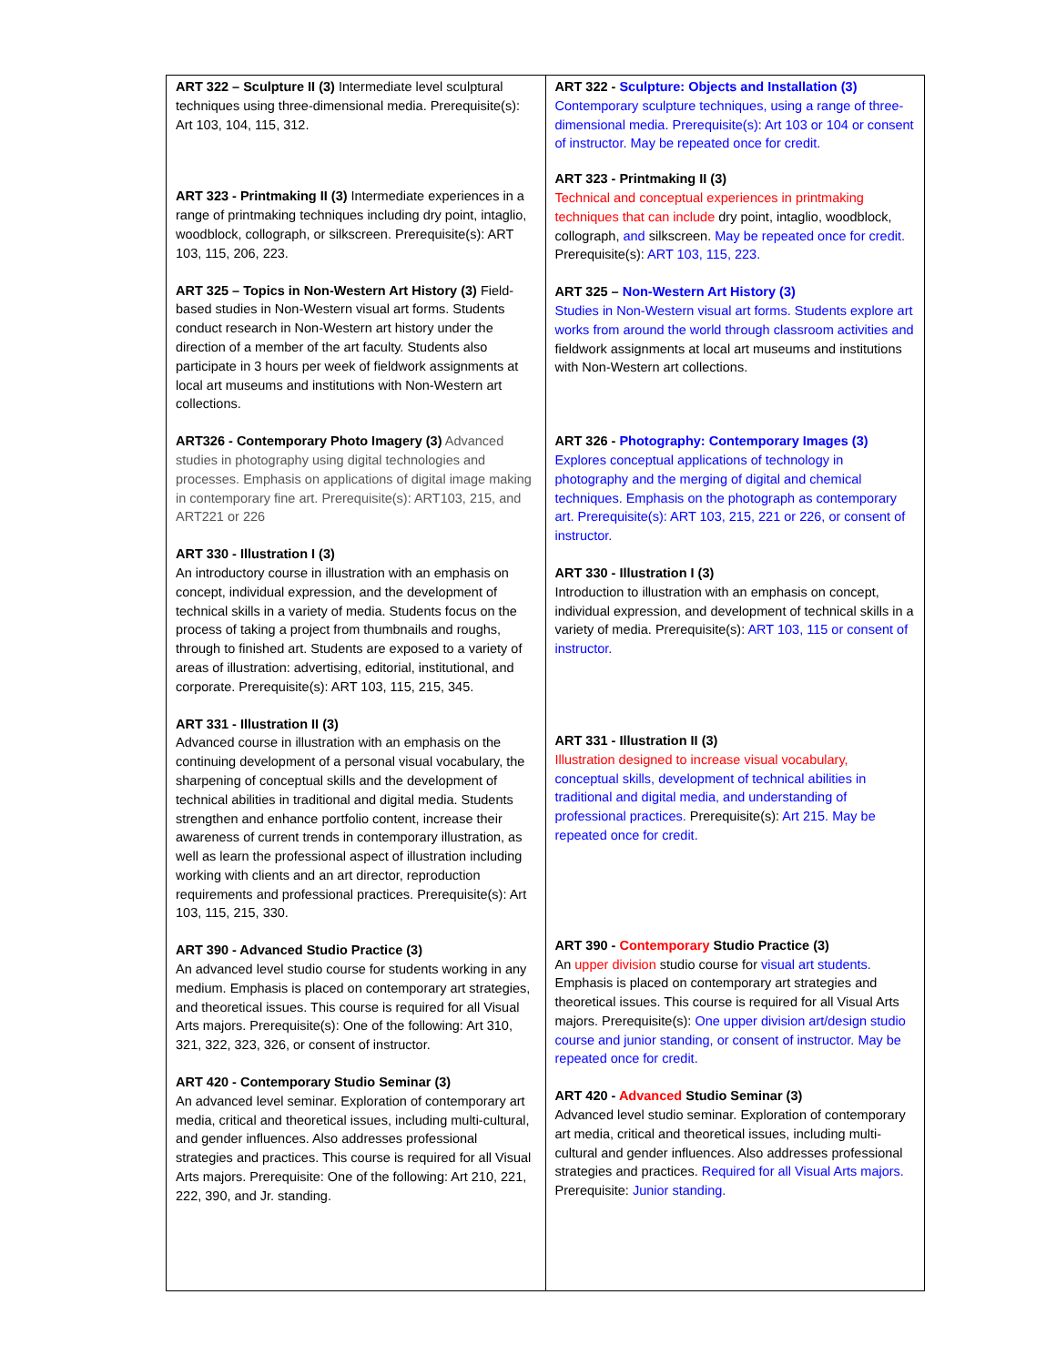| ART 322 – Sculpture II (3) Intermediate level sculptural techniques using three-dimensional media. Prerequisite(s): Art 103, 104, 115, 312. ART 323 - Printmaking II (3) Intermediate experiences in a range of printmaking techniques including dry point, intaglio, woodblock, collograph, or silkscreen. Prerequisite(s): ART 103, 115, 206, 223. ART 325 – Topics in Non-Western Art History (3) Field-based studies in Non-Western visual art forms. Students conduct research in Non-Western art history under the direction of a member of the art faculty. Students also participate in 3 hours per week of fieldwork assignments at local art museums and institutions with Non-Western art collections. ART326 - Contemporary Photo Imagery (3) Advanced studies in photography using digital technologies and processes. Emphasis on applications of digital image making in contemporary fine art. Prerequisite(s): ART103, 215, and ART221 or 226 ART 330 - Illustration I (3) An introductory course in illustration with an emphasis on concept, individual expression, and the development of technical skills in a variety of media. Students focus on the process of taking a project from thumbnails and roughs, through to finished art. Students are exposed to a variety of areas of illustration: advertising, editorial, institutional, and corporate. Prerequisite(s): ART 103, 115, 215, 345. ART 331 - Illustration II (3) Advanced course in illustration with an emphasis on the continuing development of a personal visual vocabulary, the sharpening of conceptual skills and the development of technical abilities in traditional and digital media. Students strengthen and enhance portfolio content, increase their awareness of current trends in contemporary illustration, as well as learn the professional aspect of illustration including working with clients and an art director, reproduction requirements and professional practices. Prerequisite(s): Art 103, 115, 215, 330. ART 390 - Advanced Studio Practice (3) An advanced level studio course for students working in any medium. Emphasis is placed on contemporary art strategies, and theoretical issues. This course is required for all Visual Arts majors. Prerequisite(s): One of the following: Art 310, 321, 322, 323, 326, or consent of instructor. ART 420 - Contemporary Studio Seminar (3) An advanced level seminar. Exploration of contemporary art media, critical and theoretical issues, including multi-cultural, and gender influences. Also addresses professional strategies and practices. This course is required for all Visual Arts majors. Prerequisite: One of the following: Art 210, 221, 222, 390, and Jr. standing. | ART 322 - Sculpture: Objects and Installation (3) Contemporary sculpture techniques, using a range of three-dimensional media. Prerequisite(s): Art 103 or 104 or consent of instructor. May be repeated once for credit. ART 323 - Printmaking II (3) Technical and conceptual experiences in printmaking techniques that can include dry point, intaglio, woodblock, collograph, and silkscreen. May be repeated once for credit. Prerequisite(s): ART 103, 115, 223. ART 325 – Non-Western Art History (3) Studies in Non-Western visual art forms. Students explore art works from around the world through classroom activities and fieldwork assignments at local art museums and institutions with Non-Western art collections. ART 326 - Photography: Contemporary Images (3) Explores conceptual applications of technology in photography and the merging of digital and chemical techniques. Emphasis on the photograph as contemporary art. Prerequisite(s): ART 103, 215, 221 or 226, or consent of instructor. ART 330 - Illustration I (3) Introduction to illustration with an emphasis on concept, individual expression, and development of technical skills in a variety of media. Prerequisite(s): ART 103, 115 or consent of instructor. ART 331 - Illustration II (3) Illustration designed to increase visual vocabulary, conceptual skills, development of technical abilities in traditional and digital media, and understanding of professional practices. Prerequisite(s): Art 215. May be repeated once for credit. ART 390 - Contemporary Studio Practice (3) An upper division studio course for visual art students. Emphasis is placed on contemporary art strategies and theoretical issues. This course is required for all Visual Arts majors. Prerequisite(s): One upper division art/design studio course and junior standing, or consent of instructor. May be repeated once for credit. ART 420 - Advanced Studio Seminar (3) Advanced level studio seminar. Exploration of contemporary art media, critical and theoretical issues, including multi-cultural and gender influences. Also addresses professional strategies and practices. Required for all Visual Arts majors. Prerequisite: Junior standing. |